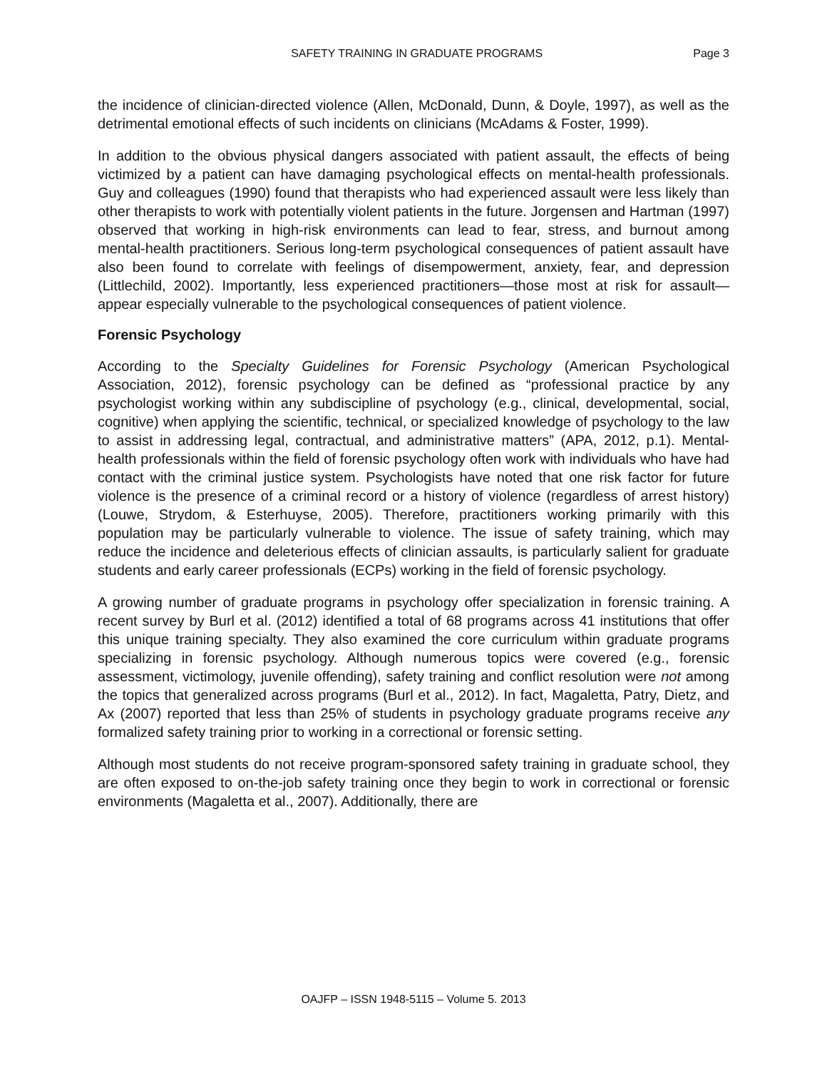SAFETY TRAINING IN GRADUATE PROGRAMS Page 3
the incidence of clinician-directed violence (Allen, McDonald, Dunn, & Doyle, 1997), as well as the detrimental emotional effects of such incidents on clinicians (McAdams & Foster, 1999).
In addition to the obvious physical dangers associated with patient assault, the effects of being victimized by a patient can have damaging psychological effects on mental-health professionals. Guy and colleagues (1990) found that therapists who had experienced assault were less likely than other therapists to work with potentially violent patients in the future. Jorgensen and Hartman (1997) observed that working in high-risk environments can lead to fear, stress, and burnout among mental-health practitioners. Serious long-term psychological consequences of patient assault have also been found to correlate with feelings of disempowerment, anxiety, fear, and depression (Littlechild, 2002). Importantly, less experienced practitioners—those most at risk for assault—appear especially vulnerable to the psychological consequences of patient violence.
Forensic Psychology
According to the Specialty Guidelines for Forensic Psychology (American Psychological Association, 2012), forensic psychology can be defined as “professional practice by any psychologist working within any subdiscipline of psychology (e.g., clinical, developmental, social, cognitive) when applying the scientific, technical, or specialized knowledge of psychology to the law to assist in addressing legal, contractual, and administrative matters” (APA, 2012, p.1). Mental-health professionals within the field of forensic psychology often work with individuals who have had contact with the criminal justice system. Psychologists have noted that one risk factor for future violence is the presence of a criminal record or a history of violence (regardless of arrest history) (Louwe, Strydom, & Esterhuyse, 2005). Therefore, practitioners working primarily with this population may be particularly vulnerable to violence. The issue of safety training, which may reduce the incidence and deleterious effects of clinician assaults, is particularly salient for graduate students and early career professionals (ECPs) working in the field of forensic psychology.
A growing number of graduate programs in psychology offer specialization in forensic training. A recent survey by Burl et al. (2012) identified a total of 68 programs across 41 institutions that offer this unique training specialty. They also examined the core curriculum within graduate programs specializing in forensic psychology. Although numerous topics were covered (e.g., forensic assessment, victimology, juvenile offending), safety training and conflict resolution were not among the topics that generalized across programs (Burl et al., 2012). In fact, Magaletta, Patry, Dietz, and Ax (2007) reported that less than 25% of students in psychology graduate programs receive any formalized safety training prior to working in a correctional or forensic setting.
Although most students do not receive program-sponsored safety training in graduate school, they are often exposed to on-the-job safety training once they begin to work in correctional or forensic environments (Magaletta et al., 2007). Additionally, there are
OAJFP – ISSN 1948-5115 – Volume 5. 2013